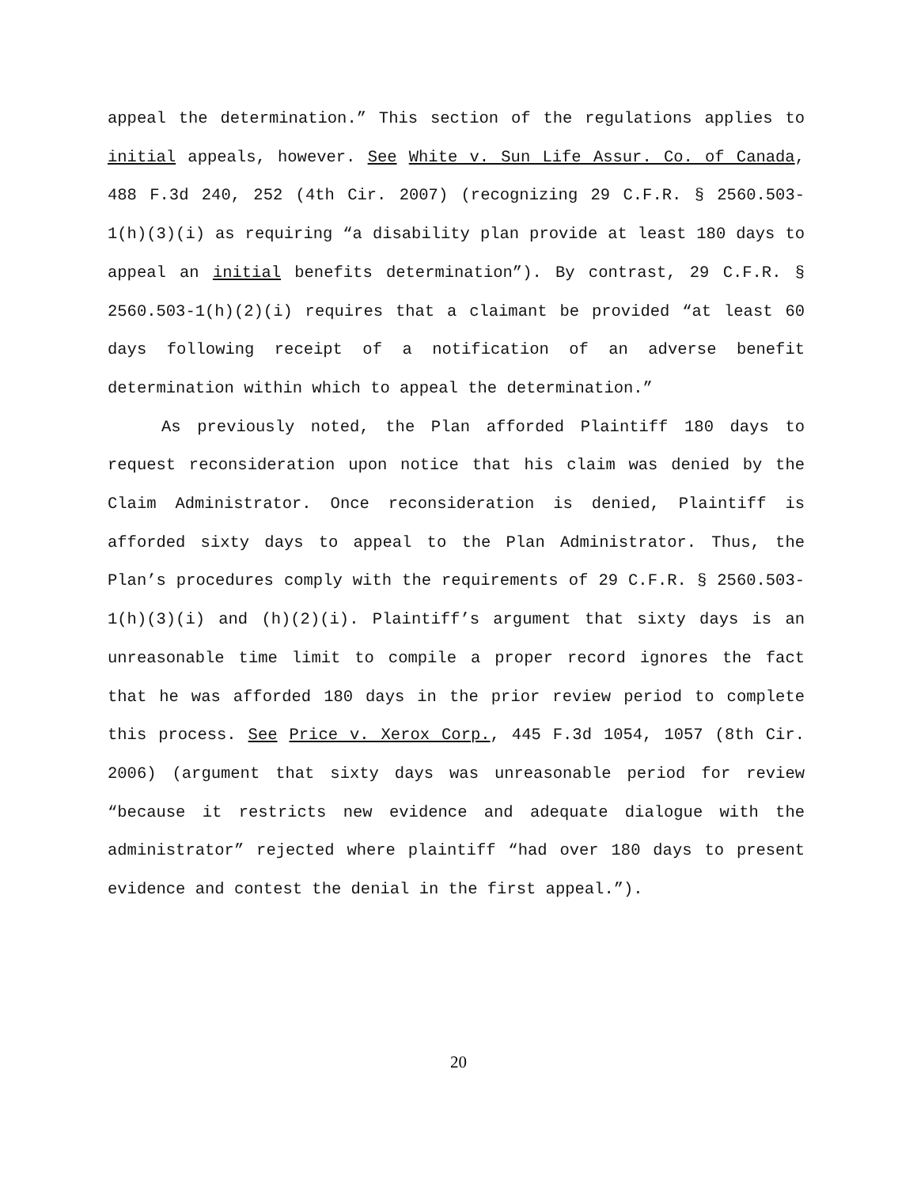appeal the determination.” This section of the regulations applies to initial appeals, however. See White v. Sun Life Assur. Co. of Canada, 488 F.3d 240, 252 (4th Cir. 2007) (recognizing 29 C.F.R. § 2560.503-1(h)(3)(i) as requiring “a disability plan provide at least 180 days to appeal an initial benefits determination”). By contrast, 29 C.F.R. § 2560.503-1(h)(2)(i) requires that a claimant be provided “at least 60 days following receipt of a notification of an adverse benefit determination within which to appeal the determination.”
As previously noted, the Plan afforded Plaintiff 180 days to request reconsideration upon notice that his claim was denied by the Claim Administrator. Once reconsideration is denied, Plaintiff is afforded sixty days to appeal to the Plan Administrator. Thus, the Plan’s procedures comply with the requirements of 29 C.F.R. § 2560.503-1(h)(3)(i) and (h)(2)(i). Plaintiff’s argument that sixty days is an unreasonable time limit to compile a proper record ignores the fact that he was afforded 180 days in the prior review period to complete this process. See Price v. Xerox Corp., 445 F.3d 1054, 1057 (8th Cir. 2006) (argument that sixty days was unreasonable period for review “because it restricts new evidence and adequate dialogue with the administrator” rejected where plaintiff “had over 180 days to present evidence and contest the denial in the first appeal.”).
20